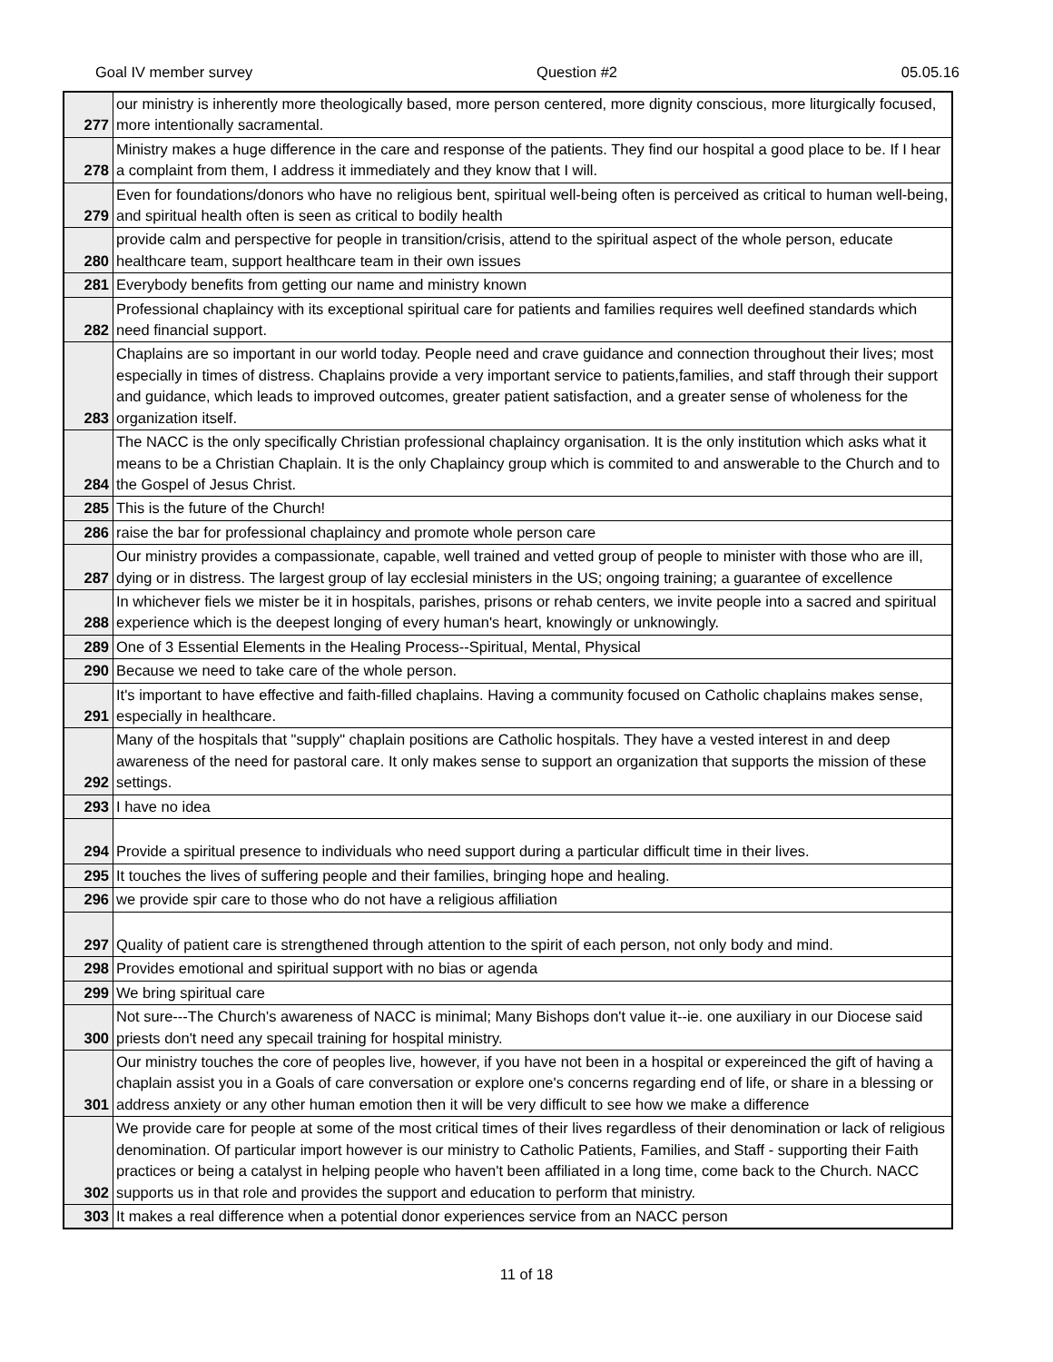Goal IV member survey Question #2 05.05.16
| 277 | our ministry is inherently more theologically based, more person centered, more dignity conscious, more liturgically focused, more intentionally sacramental. |
| 278 | Ministry makes a huge difference in the care and response of the patients. They find our hospital a good place to be. If I hear a complaint from them, I address it immediately and they know that I will. |
| 279 | Even for foundations/donors who have no religious bent, spiritual well-being often is perceived as critical to human well-being, and spiritual health often is seen as critical to bodily health |
| 280 | provide calm and perspective for people in transition/crisis, attend to the spiritual aspect of the whole person, educate healthcare team, support healthcare team in their own issues |
| 281 | Everybody benefits from getting our name and ministry known |
| 282 | Professional chaplaincy with its exceptional spiritual care for patients and families requires well deefined standards which need financial support. |
| 283 | Chaplains are so important in our world today. People need and crave guidance and connection throughout their lives; most especially in times of distress. Chaplains provide a very important service to patients,families, and staff through their support and guidance, which leads to improved outcomes, greater patient satisfaction, and a greater sense of wholeness for the organization itself. |
| 284 | The NACC is the only specifically Christian professional chaplaincy organisation. It is the only institution which asks what it means to be a Christian Chaplain. It is the only Chaplaincy group which is commited to and answerable to the Church and to the Gospel of Jesus Christ. |
| 285 | This is the future of the Church! |
| 286 | raise the bar for professional chaplaincy and promote whole person care |
| 287 | Our ministry provides a compassionate, capable, well trained and vetted group of people to minister with those who are ill, dying or in distress. The largest group of lay ecclesial ministers in the US; ongoing training; a guarantee of excellence |
| 288 | In whichever fiels we mister be it in hospitals, parishes, prisons or rehab centers, we invite people into a sacred and spiritual experience which is the deepest longing of every human's heart, knowingly or unknowingly. |
| 289 | One of 3 Essential Elements in the Healing Process--Spiritual, Mental, Physical |
| 290 | Because we need to take care of the whole person. |
| 291 | It's important to have effective and faith-filled chaplains. Having a community focused on Catholic chaplains makes sense, especially in healthcare. |
| 292 | Many of the hospitals that "supply" chaplain positions are Catholic hospitals. They have a vested interest in and deep awareness of the need for pastoral care. It only makes sense to support an organization that supports the mission of these settings. |
| 293 | I have no idea |
| 294 | Provide a spiritual presence to individuals who need support during a particular difficult time in their lives. |
| 295 | It touches the lives of suffering people and their families, bringing hope and healing. |
| 296 | we provide spir care to those who do not have a religious affiliation |
| 297 | Quality of patient care is strengthened through attention to the spirit of each person, not only body and mind. |
| 298 | Provides emotional and spiritual support with no bias or agenda |
| 299 | We bring spiritual care |
| 300 | Not sure---The Church's awareness of NACC is minimal; Many Bishops don't value it--ie. one auxiliary in our Diocese said priests don't need any specail training for hospital ministry. |
| 301 | Our ministry touches the core of peoples live, however, if you have not been in a hospital or expereinced the gift of having a chaplain assist you in a Goals of care conversation or explore one's concerns regarding end of life, or share in a blessing or address anxiety or any other human emotion then it will be very difficult to see how we make a difference |
| 302 | We provide care for people at some of the most critical times of their lives regardless of their denomination or lack of religious denomination. Of particular import however is our ministry to Catholic Patients, Families, and Staff - supporting their Faith practices or being a catalyst in helping people who haven't been affiliated in a long time, come back to the Church. NACC supports us in that role and provides the support and education to perform that ministry. |
| 303 | It makes a real difference when a potential donor experiences service from an NACC person |
11 of 18